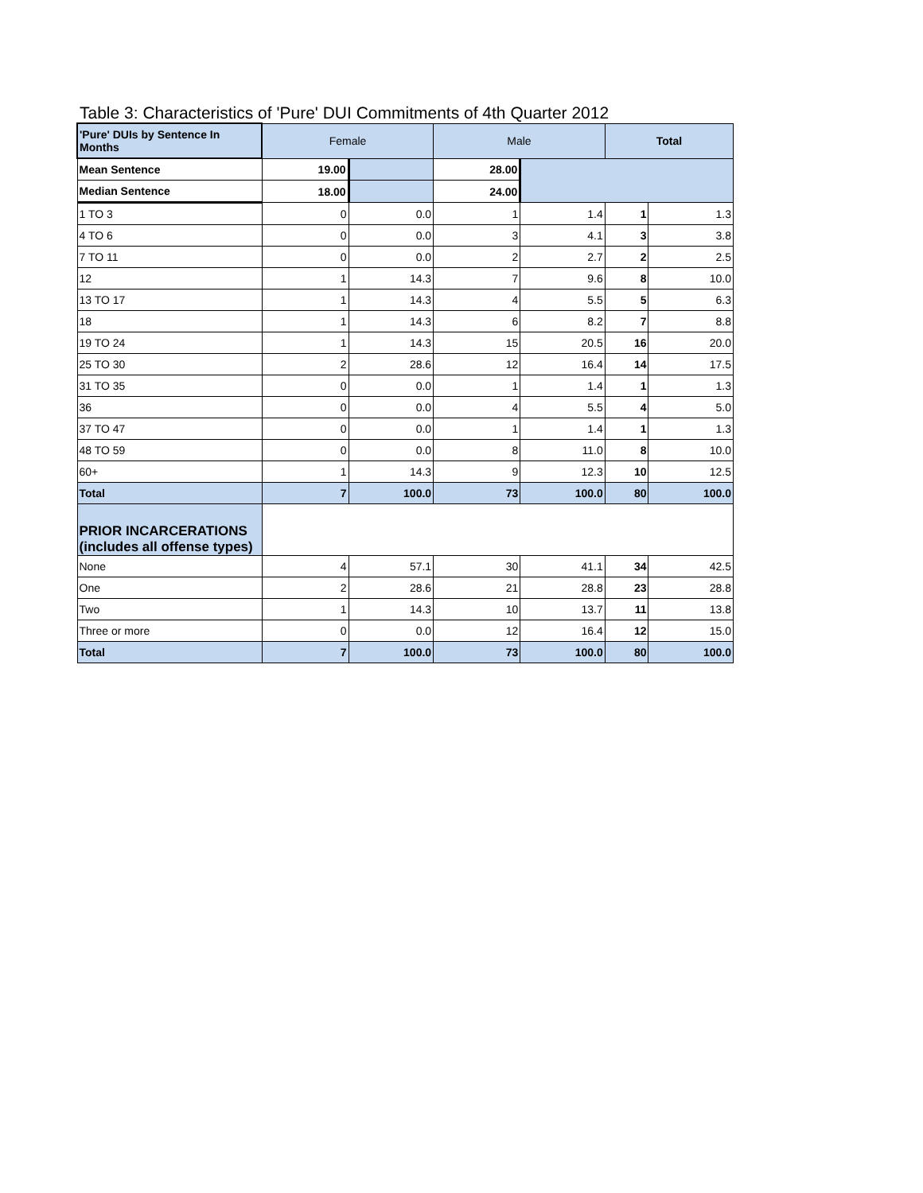Table 3: Characteristics of 'Pure' DUI Commitments of 4th Quarter 2012
| 'Pure' DUIs by Sentence In Months | Female | | Male | | Total | |
| Mean Sentence | 19.00 | | 28.00 | | | |
| Median Sentence | 18.00 | | 24.00 | | | |
| 1 TO 3 | 0 | 0.0 | 1 | 1.4 | 1 | 1.3 |
| 4 TO 6 | 0 | 0.0 | 3 | 4.1 | 3 | 3.8 |
| 7 TO 11 | 0 | 0.0 | 2 | 2.7 | 2 | 2.5 |
| 12 | 1 | 14.3 | 7 | 9.6 | 8 | 10.0 |
| 13 TO 17 | 1 | 14.3 | 4 | 5.5 | 5 | 6.3 |
| 18 | 1 | 14.3 | 6 | 8.2 | 7 | 8.8 |
| 19 TO 24 | 1 | 14.3 | 15 | 20.5 | 16 | 20.0 |
| 25 TO 30 | 2 | 28.6 | 12 | 16.4 | 14 | 17.5 |
| 31 TO 35 | 0 | 0.0 | 1 | 1.4 | 1 | 1.3 |
| 36 | 0 | 0.0 | 4 | 5.5 | 4 | 5.0 |
| 37 TO 47 | 0 | 0.0 | 1 | 1.4 | 1 | 1.3 |
| 48 TO 59 | 0 | 0.0 | 8 | 11.0 | 8 | 10.0 |
| 60+ | 1 | 14.3 | 9 | 12.3 | 10 | 12.5 |
| Total | 7 | 100.0 | 73 | 100.0 | 80 | 100.0 |
| PRIOR INCARCERATIONS (includes all offense types) | | | | | | |
| None | 4 | 57.1 | 30 | 41.1 | 34 | 42.5 |
| One | 2 | 28.6 | 21 | 28.8 | 23 | 28.8 |
| Two | 1 | 14.3 | 10 | 13.7 | 11 | 13.8 |
| Three or more | 0 | 0.0 | 12 | 16.4 | 12 | 15.0 |
| Total | 7 | 100.0 | 73 | 100.0 | 80 | 100.0 |